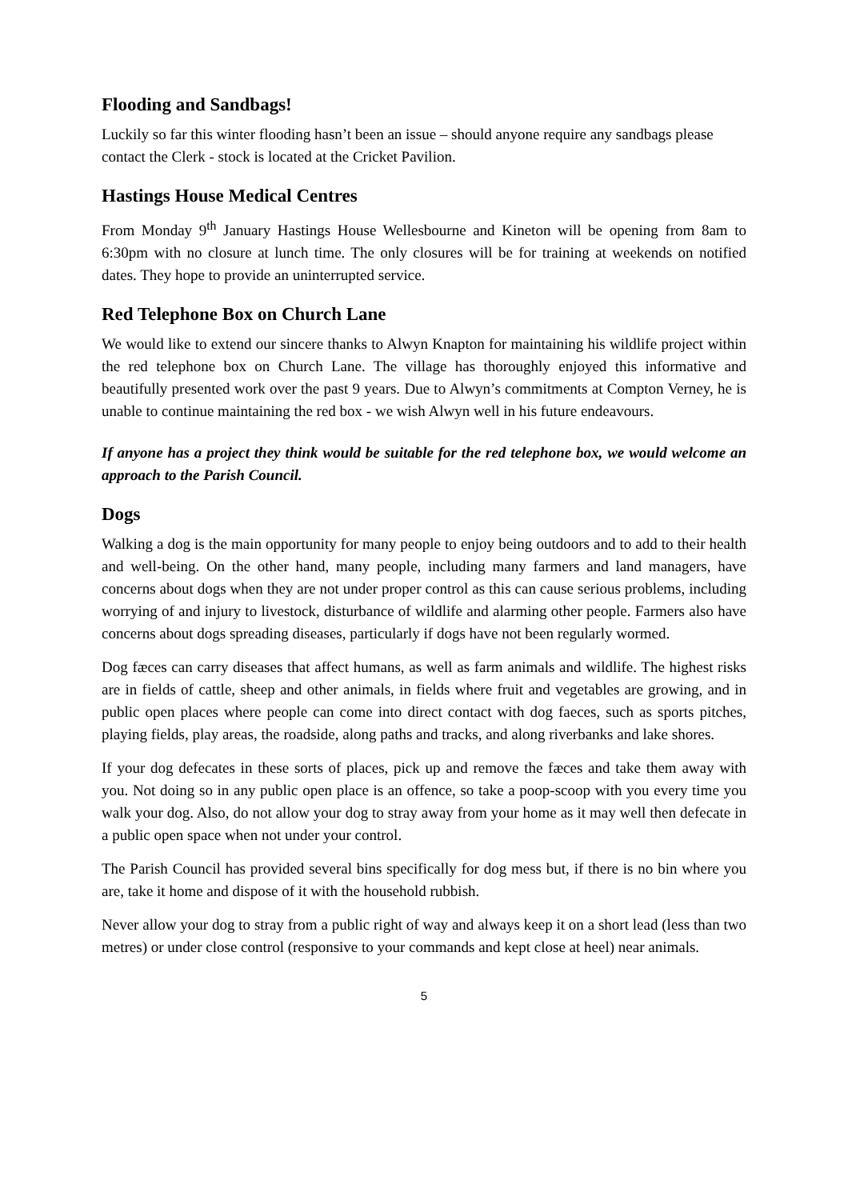Flooding and Sandbags!
Luckily so far this winter flooding hasn’t been an issue – should anyone require any sandbags please contact the Clerk - stock is located at the Cricket Pavilion.
Hastings House Medical Centres
From Monday 9<sup>th</sup> January Hastings House Wellesbourne and Kineton will be opening from 8am to 6:30pm with no closure at lunch time. The only closures will be for training at weekends on notified dates. They hope to provide an uninterrupted service.
Red Telephone Box on Church Lane
We would like to extend our sincere thanks to Alwyn Knapton for maintaining his wildlife project within the red telephone box on Church Lane. The village has thoroughly enjoyed this informative and beautifully presented work over the past 9 years. Due to Alwyn’s commitments at Compton Verney, he is unable to continue maintaining the red box - we wish Alwyn well in his future endeavours.
If anyone has a project they think would be suitable for the red telephone box, we would welcome an approach to the Parish Council.
Dogs
Walking a dog is the main opportunity for many people to enjoy being outdoors and to add to their health and well-being. On the other hand, many people, including many farmers and land managers, have concerns about dogs when they are not under proper control as this can cause serious problems, including worrying of and injury to livestock, disturbance of wildlife and alarming other people. Farmers also have concerns about dogs spreading diseases, particularly if dogs have not been regularly wormed.
Dog fæces can carry diseases that affect humans, as well as farm animals and wildlife. The highest risks are in fields of cattle, sheep and other animals, in fields where fruit and vegetables are growing, and in public open places where people can come into direct contact with dog faeces, such as sports pitches, playing fields, play areas, the roadside, along paths and tracks, and along riverbanks and lake shores.
If your dog defecates in these sorts of places, pick up and remove the fæces and take them away with you. Not doing so in any public open place is an offence, so take a poop-scoop with you every time you walk your dog. Also, do not allow your dog to stray away from your home as it may well then defecate in a public open space when not under your control.
The Parish Council has provided several bins specifically for dog mess but, if there is no bin where you are, take it home and dispose of it with the household rubbish.
Never allow your dog to stray from a public right of way and always keep it on a short lead (less than two metres) or under close control (responsive to your commands and kept close at heel) near animals.
5